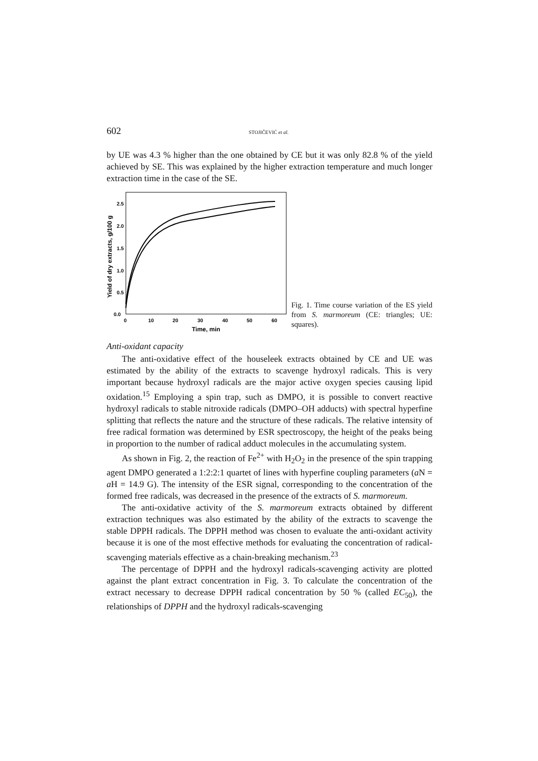602 STOJIČEVIĆ et al.
by UE was 4.3 % higher than the one obtained by CE but it was only 82.8 % of the yield achieved by SE. This was explained by the higher extraction temperature and much longer extraction time in the case of the SE.
2.5
2.0
1.5
1.0
0.5
0.0
0
10
20
30
40
50
60
Time, min
Yield of dry extracts, g/100 g
Fig. 1. Time course variation of the ES yield from S. marmoreum (CE: triangles; UE: squares).
Anti-oxidant capacity
The anti-oxidative effect of the houseleek extracts obtained by CE and UE was estimated by the ability of the extracts to scavenge hydroxyl radicals. This is very important because hydroxyl radicals are the major active oxygen species causing lipid oxidation.<sup>15</sup> Employing a spin trap, such as DMPO, it is possible to convert reactive hydroxyl radicals to stable nitroxide radicals (DMPO–OH adducts) with spectral hyperfine splitting that reflects the nature and the structure of these radicals. The relative intensity of free radical formation was determined by ESR spectroscopy, the height of the peaks being in proportion to the number of radical adduct molecules in the accumulating system.
As shown in Fig. 2, the reaction of Fe<sup>2+</sup> with H<sub>2</sub>O<sub>2</sub> in the presence of the spin trapping agent DMPO generated a 1:2:2:1 quartet of lines with hyperfine coupling parameters (a N = a H = 14.9 G). The intensity of the ESR signal, corresponding to the concentration of the formed free radicals, was decreased in the presence of the extracts of S. marmoreum.
The anti-oxidative activity of the S. marmoreum extracts obtained by different extraction techniques was also estimated by the ability of the extracts to scavenge the stable DPPH radicals. The DPPH method was chosen to evaluate the anti-oxidant activity because it is one of the most effective methods for evaluating the concentration of radical-scavenging materials effective as a chain-breaking mechanism.<sup>23</sup>
The percentage of DPPH and the hydroxyl radicals-scavenging activity are plotted against the plant extract concentration in Fig. 3. To calculate the concentration of the extract necessary to decrease DPPH radical concentration by 50 % (called EC<sub>50</sub>), the relationships of DPPH and the hydroxyl radicals-scavenging